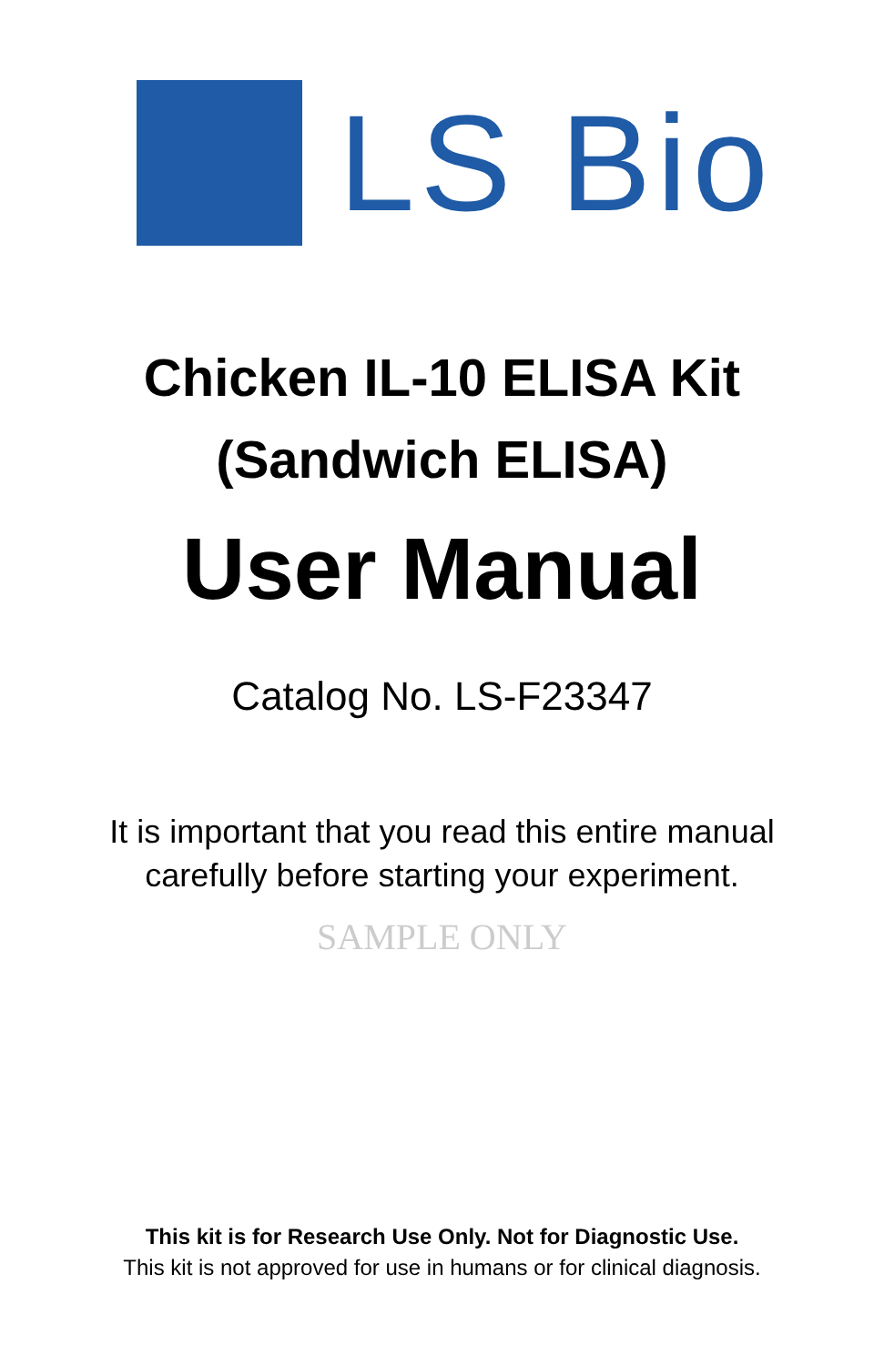LS Bio
Chicken IL-10 ELISA Kit
(Sandwich ELISA)
User Manual
Catalog No. LS-F23347
It is important that you read this entire manual
carefully before starting your experiment.
SAMPLE ONLY
This kit is for Research Use Only. Not for Diagnostic Use.
This kit is not approved for use in humans or for clinical diagnosis.